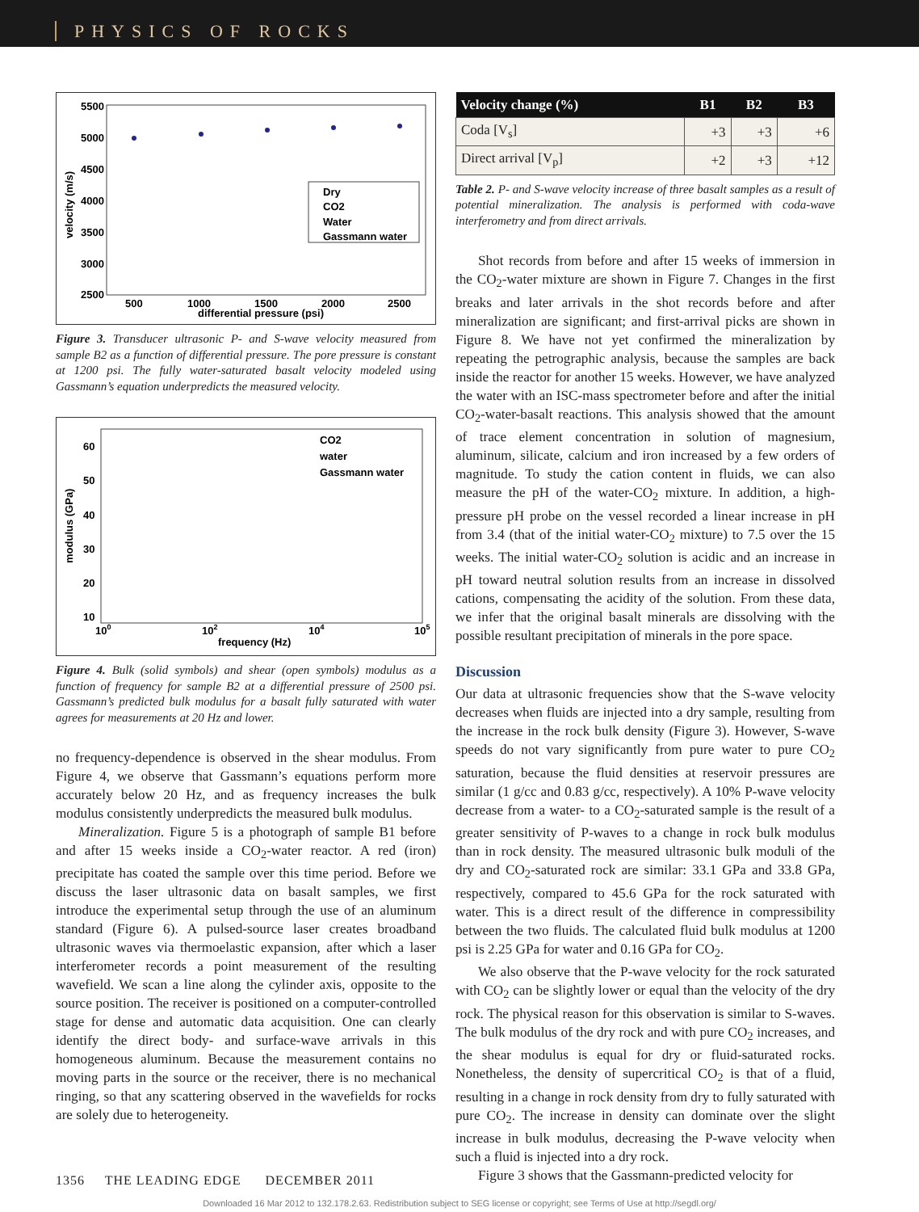PHYSICS OF ROCKS
5500
5000
4500
4000
3500
3000
2500
500
1000
1500
2000
2500
differential pressure (psi)
velocity (m/s)
Dry
CO2
Water
Gassmann water
Figure 3. Transducer ultrasonic P- and S-wave velocity measured from sample B2 as a function of differential pressure. The pore pressure is constant at 1200 psi. The fully water-saturated basalt velocity modeled using Gassmann’s equation underpredicts the measured velocity.
60
50
40
30
20
10
100
102
104
105
frequency (Hz)
modulus (GPa)
CO2
water
Gassmann water
Figure 4. Bulk (solid symbols) and shear (open symbols) modulus as a function of frequency for sample B2 at a differential pressure of 2500 psi. Gassmann’s predicted bulk modulus for a basalt fully saturated with water agrees for measurements at 20 Hz and lower.
no frequency-dependence is observed in the shear modulus. From Figure 4, we observe that Gassmann’s equations perform more accurately below 20 Hz, and as frequency increases the bulk modulus consistently underpredicts the measured bulk modulus.
Mineralization. Figure 5 is a photograph of sample B1 before and after 15 weeks inside a CO<sub>2</sub>-water reactor. A red (iron) precipitate has coated the sample over this time period. Before we discuss the laser ultrasonic data on basalt samples, we first introduce the experimental setup through the use of an aluminum standard (Figure 6). A pulsed-source laser creates broadband ultrasonic waves via thermoelastic expansion, after which a laser interferometer records a point measurement of the resulting wavefield. We scan a line along the cylinder axis, opposite to the source position. The receiver is positioned on a computer-controlled stage for dense and automatic data acquisition. One can clearly identify the direct body- and surface-wave arrivals in this homogeneous aluminum. Because the measurement contains no moving parts in the source or the receiver, there is no mechanical ringing, so that any scattering observed in the wavefields for rocks are solely due to heterogeneity.
| Velocity change (%) | B1 | B2 | B3 |
| --- | --- | --- | --- |
| Coda [V<sub>s</sub>] | +3 | +3 | +6 |
| Direct arrival [V<sub>p</sub>] | +2 | +3 | +12 |
Table 2. P- and S-wave velocity increase of three basalt samples as a result of potential mineralization. The analysis is performed with coda-wave interferometry and from direct arrivals.
Shot records from before and after 15 weeks of immersion in the CO<sub>2</sub>-water mixture are shown in Figure 7. Changes in the first breaks and later arrivals in the shot records before and after mineralization are significant; and first-arrival picks are shown in Figure 8. We have not yet confirmed the mineralization by repeating the petrographic analysis, because the samples are back inside the reactor for another 15 weeks. However, we have analyzed the water with an ISC-mass spectrometer before and after the initial CO<sub>2</sub>-water-basalt reactions. This analysis showed that the amount of trace element concentration in solution of magnesium, aluminum, silicate, calcium and iron increased by a few orders of magnitude. To study the cation content in fluids, we can also measure the pH of the water-CO<sub>2</sub> mixture. In addition, a high-pressure pH probe on the vessel recorded a linear increase in pH from 3.4 (that of the initial water-CO<sub>2</sub> mixture) to 7.5 over the 15 weeks. The initial water-CO<sub>2</sub> solution is acidic and an increase in pH toward neutral solution results from an increase in dissolved cations, compensating the acidity of the solution. From these data, we infer that the original basalt minerals are dissolving with the possible resultant precipitation of minerals in the pore space.
Discussion
Our data at ultrasonic frequencies show that the S-wave velocity decreases when fluids are injected into a dry sample, resulting from the increase in the rock bulk density (Figure 3). However, S-wave speeds do not vary significantly from pure water to pure CO<sub>2</sub> saturation, because the fluid densities at reservoir pressures are similar (1 g/cc and 0.83 g/cc, respectively). A 10% P-wave velocity decrease from a water- to a CO<sub>2</sub>-saturated sample is the result of a greater sensitivity of P-waves to a change in rock bulk modulus than in rock density. The measured ultrasonic bulk moduli of the dry and CO<sub>2</sub>-saturated rock are similar: 33.1 GPa and 33.8 GPa, respectively, compared to 45.6 GPa for the rock saturated with water. This is a direct result of the difference in compressibility between the two fluids. The calculated fluid bulk modulus at 1200 psi is 2.25 GPa for water and 0.16 GPa for CO<sub>2</sub>.
We also observe that the P-wave velocity for the rock saturated with CO<sub>2</sub> can be slightly lower or equal than the velocity of the dry rock. The physical reason for this observation is similar to S-waves. The bulk modulus of the dry rock and with pure CO<sub>2</sub> increases, and the shear modulus is equal for dry or fluid-saturated rocks. Nonetheless, the density of supercritical CO<sub>2</sub> is that of a fluid, resulting in a change in rock density from dry to fully saturated with pure CO<sub>2</sub>. The increase in density can dominate over the slight increase in bulk modulus, decreasing the P-wave velocity when such a fluid is injected into a dry rock.
Figure 3 shows that the Gassmann-predicted velocity for
1356 THE LEADING EDGE DECEMBER 2011
Downloaded 16 Mar 2012 to 132.178.2.63. Redistribution subject to SEG license or copyright; see Terms of Use at http://segdl.org/